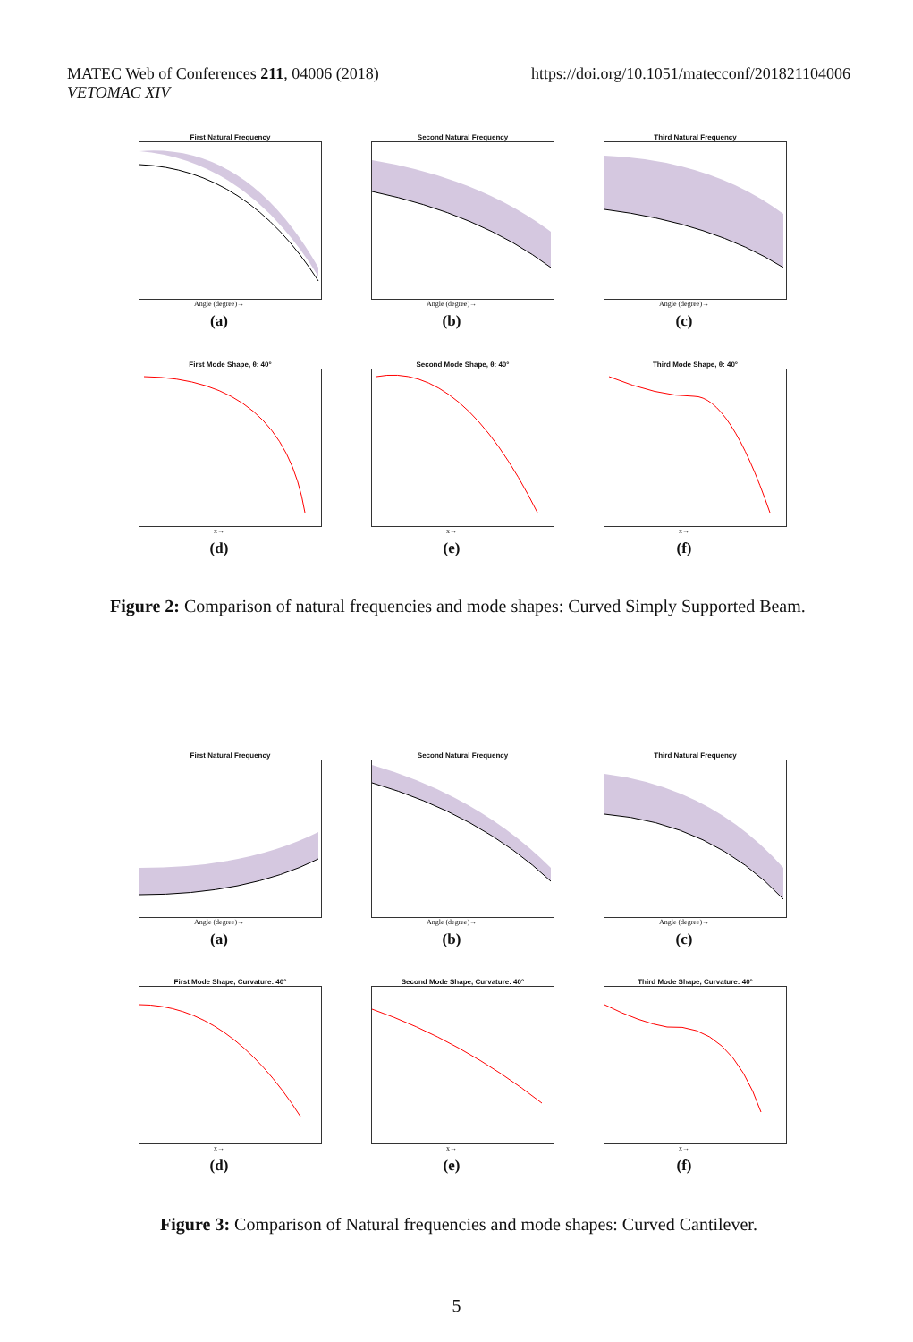MATEC Web of Conferences 211, 04006 (2018)
VETOMAC XIV
https://doi.org/10.1051/matecconf/201821104006
First Natural Frequency
Angle (degree)→
(a)
Second Natural Frequency
Angle (degree)→
(b)
Third Natural Frequency
Angle (degree)→
(c)
First Mode Shape, θ: 40°
x→
(d)
Second Mode Shape, θ: 40°
x→
(e)
Third Mode Shape, θ: 40°
x→
(f)
Figure 2: Comparison of natural frequencies and mode shapes: Curved Simply Supported Beam.
First Natural Frequency
Angle (degree)→
(a)
Second Natural Frequency
Angle (degree)→
(b)
Third Natural Frequency
Angle (degree)→
(c)
First Mode Shape, Curvature: 40°
x→
(d)
Second Mode Shape, Curvature: 40°
x→
(e)
Third Mode Shape, Curvature: 40°
x→
(f)
Figure 3: Comparison of Natural frequencies and mode shapes: Curved Cantilever.
5